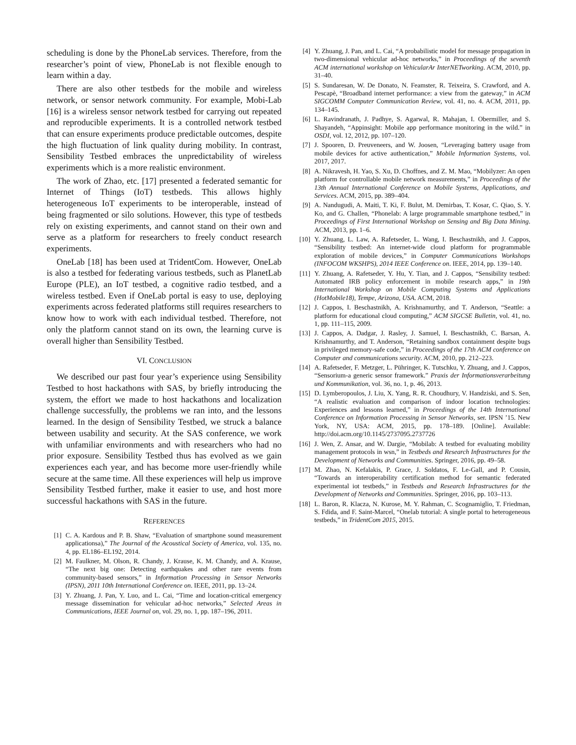scheduling is done by the PhoneLab services. Therefore, from the researcher’s point of view, PhoneLab is not flexible enough to learn within a day.
There are also other testbeds for the mobile and wireless network, or sensor network community. For example, Mobi-Lab [16] is a wireless sensor network testbed for carrying out repeated and reproducible experiments. It is a controlled network testbed that can ensure experiments produce predictable outcomes, despite the high fluctuation of link quality during mobility. In contrast, Sensibility Testbed embraces the unpredictability of wireless experiments which is a more realistic environment.
The work of Zhao, etc. [17] presented a federated semantic for Internet of Things (IoT) testbeds. This allows highly heterogeneous IoT experiments to be interoperable, instead of being fragmented or silo solutions. However, this type of testbeds rely on existing experiments, and cannot stand on their own and serve as a platform for researchers to freely conduct research experiments.
OneLab [18] has been used at TridentCom. However, OneLab is also a testbed for federating various testbeds, such as PlanetLab Europe (PLE), an IoT testbed, a cognitive radio testbed, and a wireless testbed. Even if OneLab portal is easy to use, deploying experiments across federated platforms still requires researchers to know how to work with each individual testbed. Therefore, not only the platform cannot stand on its own, the learning curve is overall higher than Sensibility Testbed.
VI. CONCLUSION
We described our past four year’s experience using Sensibility Testbed to host hackathons with SAS, by briefly introducing the system, the effort we made to host hackathons and localization challenge successfully, the problems we ran into, and the lessons learned. In the design of Sensibility Testbed, we struck a balance between usability and security. At the SAS conference, we work with unfamiliar environments and with researchers who had no prior exposure. Sensibility Testbed thus has evolved as we gain experiences each year, and has become more user-friendly while secure at the same time. All these experiences will help us improve Sensibility Testbed further, make it easier to use, and host more successful hackathons with SAS in the future.
REFERENCES
[1] C. A. Kardous and P. B. Shaw, “Evaluation of smartphone sound measurement applicationsa),” The Journal of the Acoustical Society of America, vol. 135, no. 4, pp. EL186–EL192, 2014.
[2] M. Faulkner, M. Olson, R. Chandy, J. Krause, K. M. Chandy, and A. Krause, “The next big one: Detecting earthquakes and other rare events from community-based sensors,” in Information Processing in Sensor Networks (IPSN), 2011 10th International Conference on. IEEE, 2011, pp. 13–24.
[3] Y. Zhuang, J. Pan, Y. Luo, and L. Cai, “Time and location-critical emergency message dissemination for vehicular ad-hoc networks,” Selected Areas in Communications, IEEE Journal on, vol. 29, no. 1, pp. 187–196, 2011.
[4] Y. Zhuang, J. Pan, and L. Cai, “A probabilistic model for message propagation in two-dimensional vehicular ad-hoc networks,” in Proceedings of the seventh ACM international workshop on VehicularAr InterNETworking. ACM, 2010, pp. 31–40.
[5] S. Sundaresan, W. De Donato, N. Feamster, R. Teixeira, S. Crawford, and A. Pescapè, “Broadband internet performance: a view from the gateway,” in ACM SIGCOMM Computer Communication Review, vol. 41, no. 4. ACM, 2011, pp. 134–145.
[6] L. Ravindranath, J. Padhye, S. Agarwal, R. Mahajan, I. Obermiller, and S. Shayandeh, “Appinsight: Mobile app performance monitoring in the wild.” in OSDI, vol. 12, 2012, pp. 107–120.
[7] J. Spooren, D. Preuveneers, and W. Joosen, “Leveraging battery usage from mobile devices for active authentication,” Mobile Information Systems, vol. 2017, 2017.
[8] A. Nikravesh, H. Yao, S. Xu, D. Choffnes, and Z. M. Mao, “Mobilyzer: An open platform for controllable mobile network measurements,” in Proceedings of the 13th Annual International Conference on Mobile Systems, Applications, and Services. ACM, 2015, pp. 389–404.
[9] A. Nandugudi, A. Maiti, T. Ki, F. Bulut, M. Demirbas, T. Kosar, C. Qiao, S. Y. Ko, and G. Challen, “Phonelab: A large programmable smartphone testbed,” in Proceedings of First International Workshop on Sensing and Big Data Mining. ACM, 2013, pp. 1–6.
[10] Y. Zhuang, L. Law, A. Rafetseder, L. Wang, I. Beschastnikh, and J. Cappos, “Sensibility testbed: An internet-wide cloud platform for programmable exploration of mobile devices,” in Computer Communications Workshops (INFOCOM WKSHPS), 2014 IEEE Conference on. IEEE, 2014, pp. 139–140.
[11] Y. Zhuang, A. Rafetseder, Y. Hu, Y. Tian, and J. Cappos, “Sensibility testbed: Automated IRB policy enforcement in mobile research apps,” in 19th International Workshop on Mobile Computing Systems and Applications (HotMobile18), Tempe, Arizona, USA. ACM, 2018.
[12] J. Cappos, I. Beschastnikh, A. Krishnamurthy, and T. Anderson, “Seattle: a platform for educational cloud computing,” ACM SIGCSE Bulletin, vol. 41, no. 1, pp. 111–115, 2009.
[13] J. Cappos, A. Dadgar, J. Rasley, J. Samuel, I. Beschastnikh, C. Barsan, A. Krishnamurthy, and T. Anderson, “Retaining sandbox containment despite bugs in privileged memory-safe code,” in Proceedings of the 17th ACM conference on Computer and communications security. ACM, 2010, pp. 212–223.
[14] A. Rafetseder, F. Metzger, L. Pühringer, K. Tutschku, Y. Zhuang, and J. Cappos, “Sensorium-a generic sensor framework.” Praxis der Informationsverarbeitung und Kommunikation, vol. 36, no. 1, p. 46, 2013.
[15] D. Lymberopoulos, J. Liu, X. Yang, R. R. Choudhury, V. Handziski, and S. Sen, “A realistic evaluation and comparison of indoor location technologies: Experiences and lessons learned,” in Proceedings of the 14th International Conference on Information Processing in Sensor Networks, ser. IPSN ’15. New York, NY, USA: ACM, 2015, pp. 178–189. [Online]. Available: http://doi.acm.org/10.1145/2737095.2737726
[16] J. Wen, Z. Ansar, and W. Dargie, “Mobilab: A testbed for evaluating mobility management protocols in wsn,” in Testbeds and Research Infrastructures for the Development of Networks and Communities. Springer, 2016, pp. 49–58.
[17] M. Zhao, N. Kefalakis, P. Grace, J. Soldatos, F. Le-Gall, and P. Cousin, “Towards an interoperability certification method for semantic federated experimental iot testbeds,” in Testbeds and Research Infrastructures for the Development of Networks and Communities. Springer, 2016, pp. 103–113.
[18] L. Baron, R. Klacza, N. Kurose, M. Y. Rahman, C. Scognamiglio, T. Friedman, S. Fdida, and F. Saint-Marcel, “Onelab tutorial: A single portal to heterogeneous testbeds,” in TridentCom 2015, 2015.